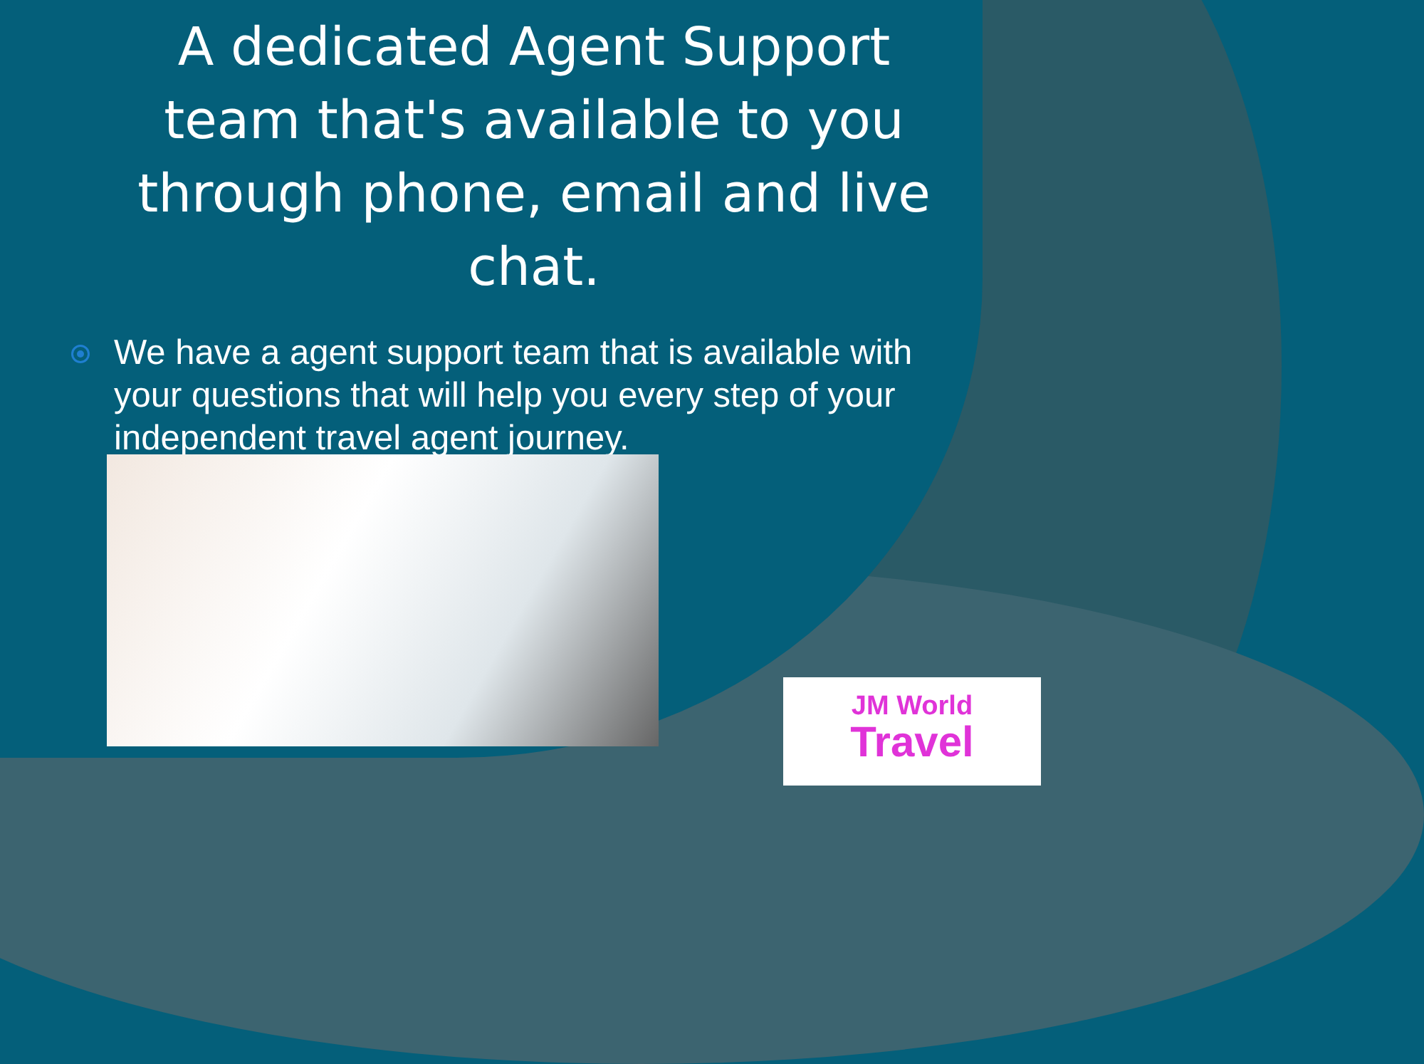A dedicated Agent Support team that's available to you through phone, email and live chat.
We have a agent support team that is available with your questions that will help you every step of your independent travel agent journey.
JM World
Travel